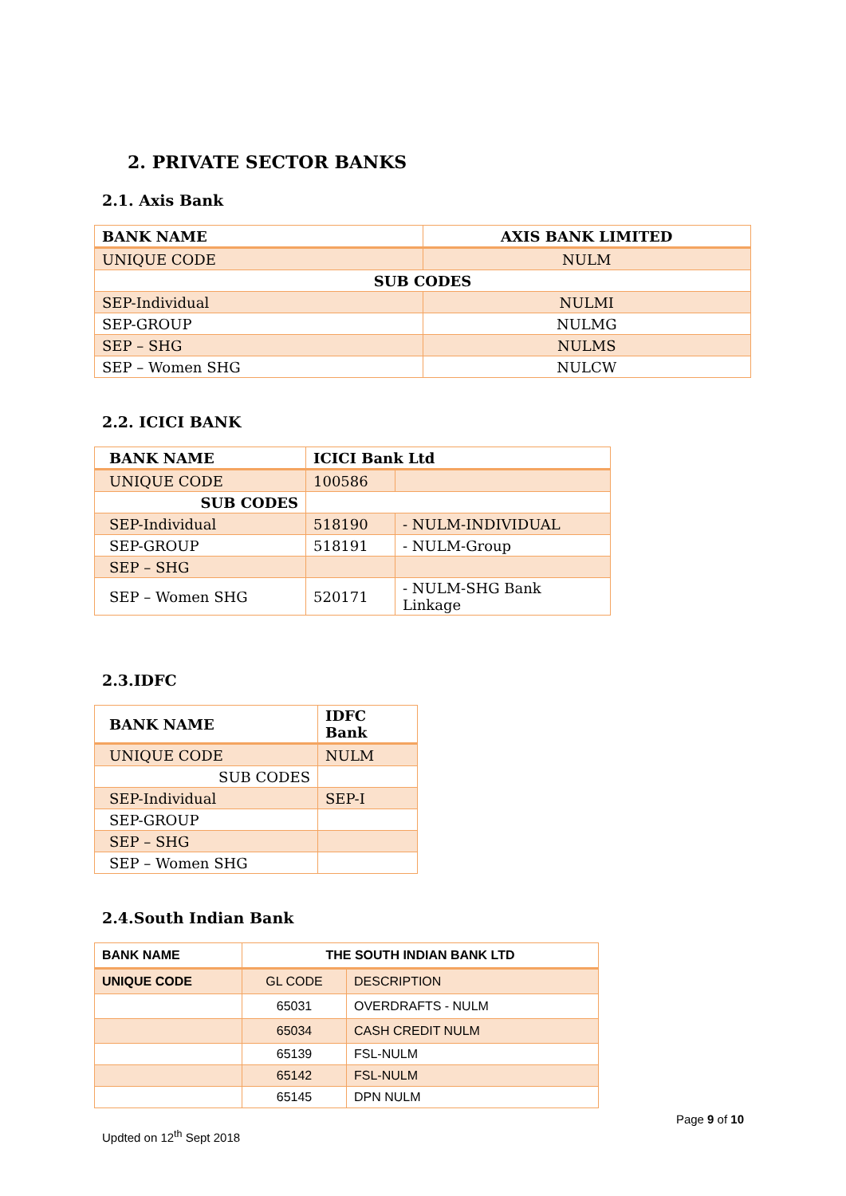2. PRIVATE SECTOR BANKS
2.1. Axis Bank
| BANK NAME | AXIS BANK LIMITED |
| UNIQUE CODE | NULM |
| SUB CODES | |
| SEP-Individual | NULMI |
| SEP-GROUP | NULMG |
| SEP – SHG | NULMS |
| SEP – Women SHG | NULCW |
2.2. ICICI BANK
| BANK NAME | ICICI Bank Ltd | |
| UNIQUE CODE | 100586 | |
| SUB CODES | | |
| SEP-Individual | 518190 | - NULM-INDIVIDUAL |
| SEP-GROUP | 518191 | - NULM-Group |
| SEP – SHG | | |
| SEP – Women SHG | 520171 | - NULM-SHG Bank Linkage |
2.3.IDFC
| BANK NAME | IDFC Bank |
| UNIQUE CODE | NULM |
| SUB CODES | |
| SEP-Individual | SEP-I |
| SEP-GROUP | |
| SEP – SHG | |
| SEP – Women SHG | |
2.4.South Indian Bank
| BANK NAME | THE SOUTH INDIAN BANK LTD | |
| UNIQUE CODE | GL CODE | DESCRIPTION |
| | 65031 | OVERDRAFTS - NULM |
| | 65034 | CASH CREDIT NULM |
| | 65139 | FSL-NULM |
| | 65142 | FSL-NULM |
| | 65145 | DPN NULM |
Page 9 of 10
Updted on 12<sup>th</sup> Sept 2018